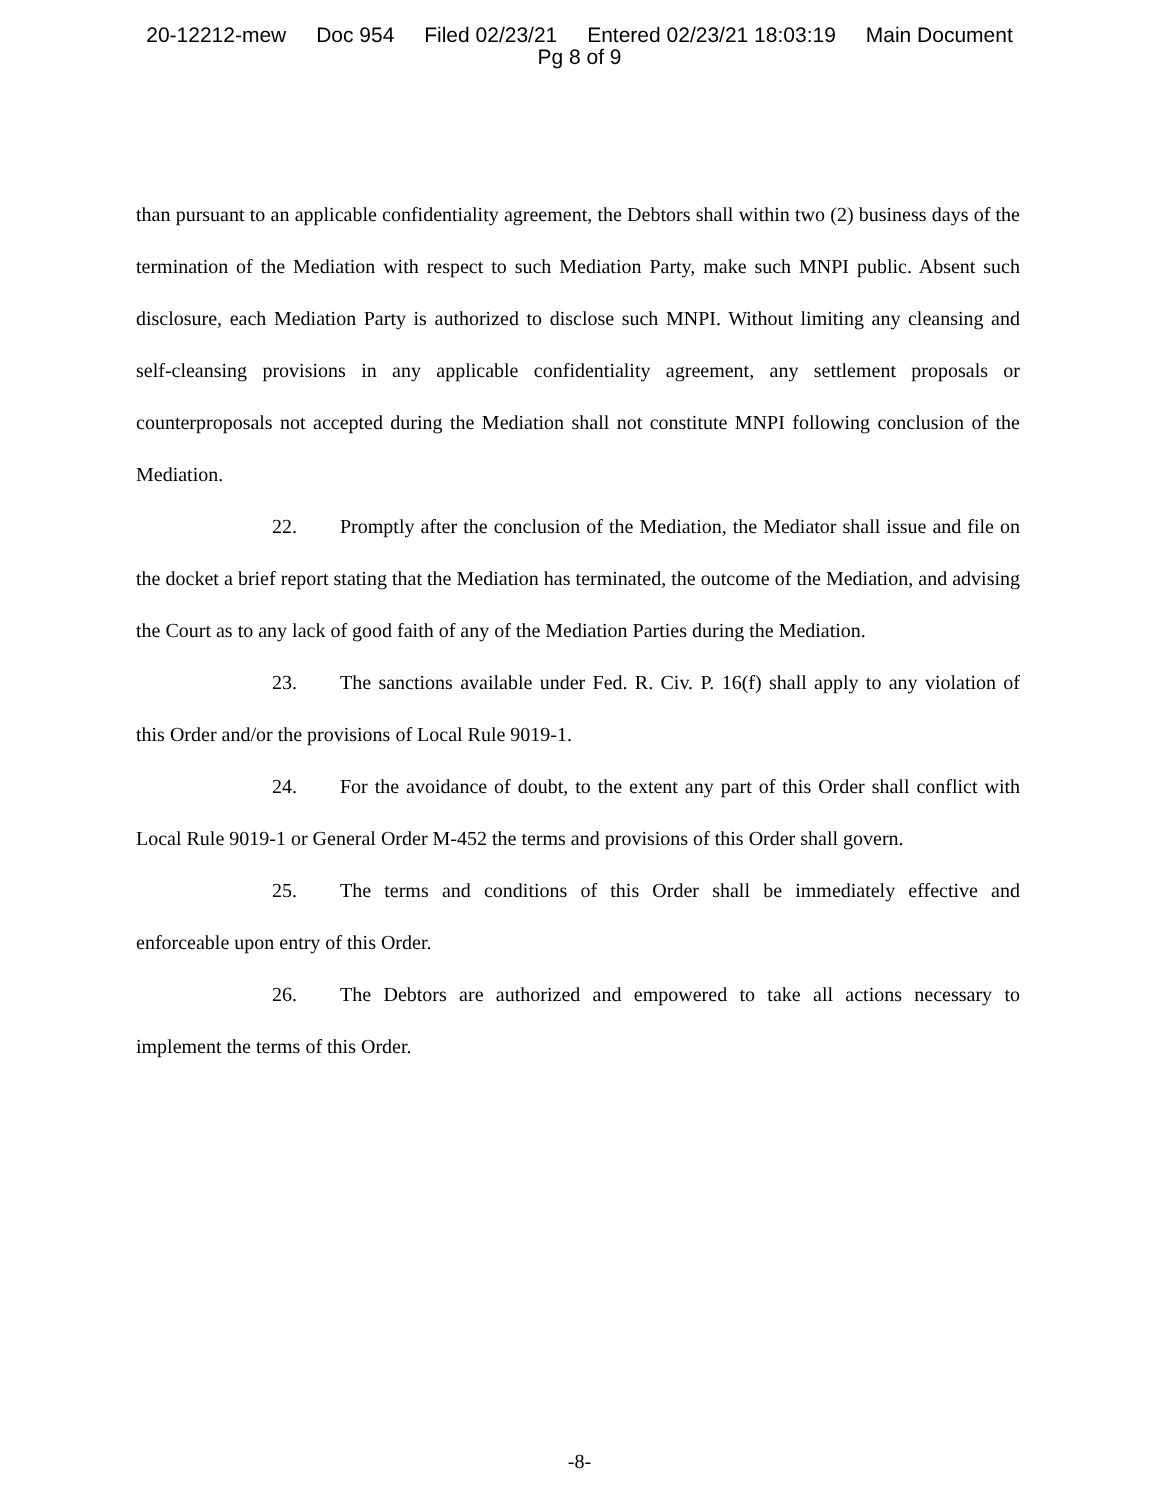20-12212-mew Doc 954 Filed 02/23/21 Entered 02/23/21 18:03:19 Main Document
Pg 8 of 9
than pursuant to an applicable confidentiality agreement, the Debtors shall within two (2) business days of the termination of the Mediation with respect to such Mediation Party, make such MNPI public. Absent such disclosure, each Mediation Party is authorized to disclose such MNPI. Without limiting any cleansing and self-cleansing provisions in any applicable confidentiality agreement, any settlement proposals or counterproposals not accepted during the Mediation shall not constitute MNPI following conclusion of the Mediation.
22. Promptly after the conclusion of the Mediation, the Mediator shall issue and file on the docket a brief report stating that the Mediation has terminated, the outcome of the Mediation, and advising the Court as to any lack of good faith of any of the Mediation Parties during the Mediation.
23. The sanctions available under Fed. R. Civ. P. 16(f) shall apply to any violation of this Order and/or the provisions of Local Rule 9019-1.
24. For the avoidance of doubt, to the extent any part of this Order shall conflict with Local Rule 9019-1 or General Order M-452 the terms and provisions of this Order shall govern.
25. The terms and conditions of this Order shall be immediately effective and enforceable upon entry of this Order.
26. The Debtors are authorized and empowered to take all actions necessary to implement the terms of this Order.
-8-